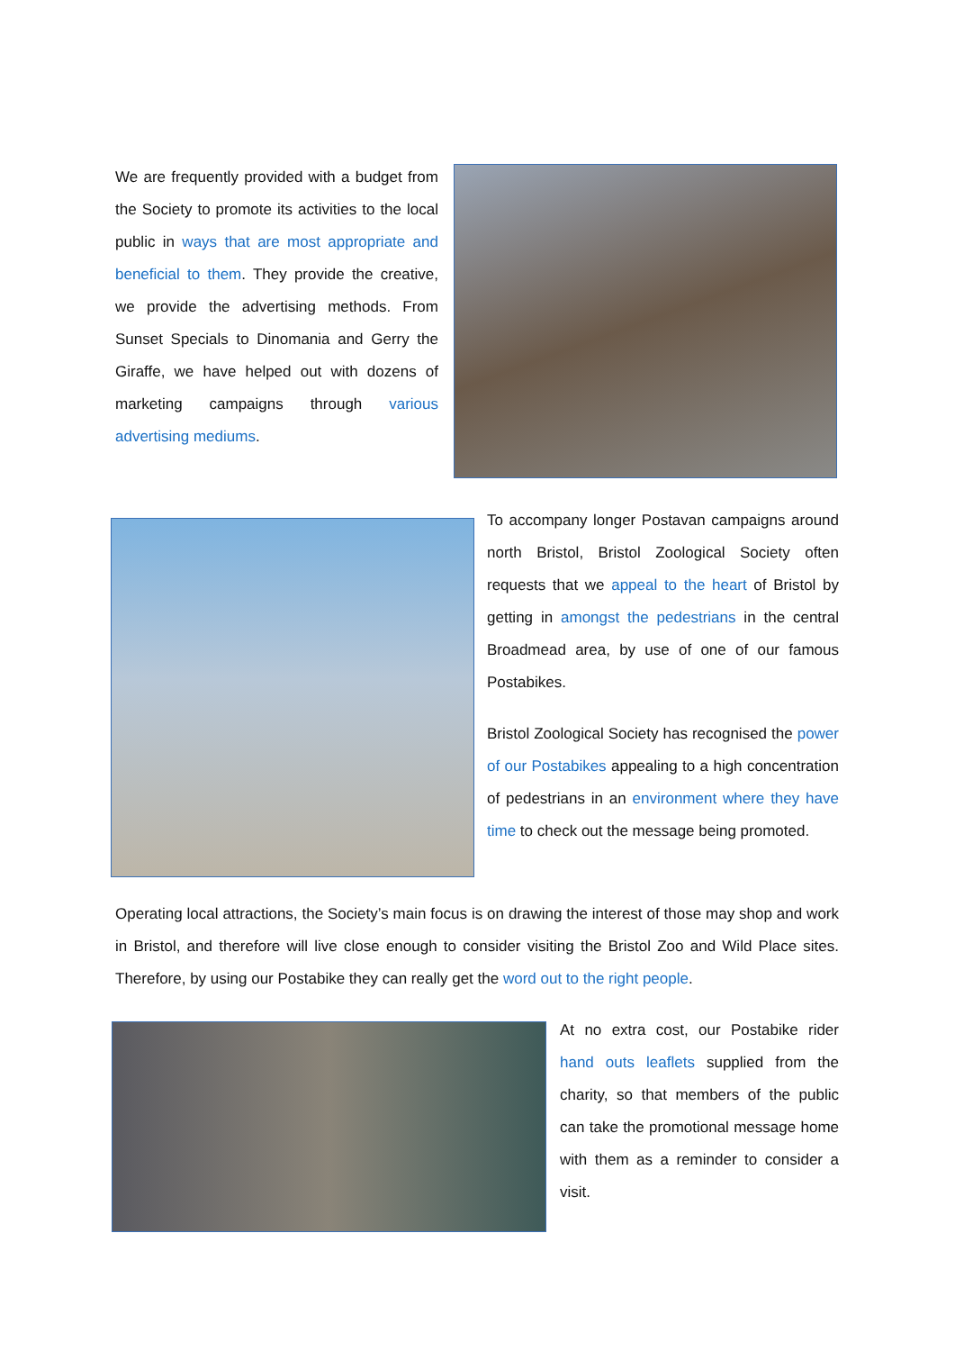We are frequently provided with a budget from the Society to promote its activities to the local public in ways that are most appropriate and beneficial to them. They provide the creative, we provide the advertising methods. From Sunset Specials to Dinomania and Gerry the Giraffe, we have helped out with dozens of marketing campaigns through various advertising mediums.
To accompany longer Postavan campaigns around north Bristol, Bristol Zoological Society often requests that we appeal to the heart of Bristol by getting in amongst the pedestrians in the central Broadmead area, by use of one of our famous Postabikes.
Bristol Zoological Society has recognised the power of our Postabikes appealing to a high concentration of pedestrians in an environment where they have time to check out the message being promoted.
Operating local attractions, the Society’s main focus is on drawing the interest of those may shop and work in Bristol, and therefore will live close enough to consider visiting the Bristol Zoo and Wild Place sites. Therefore, by using our Postabike they can really get the word out to the right people.
At no extra cost, our Postabike rider hand outs leaflets supplied from the charity, so that members of the public can take the promotional message home with them as a reminder to consider a visit.